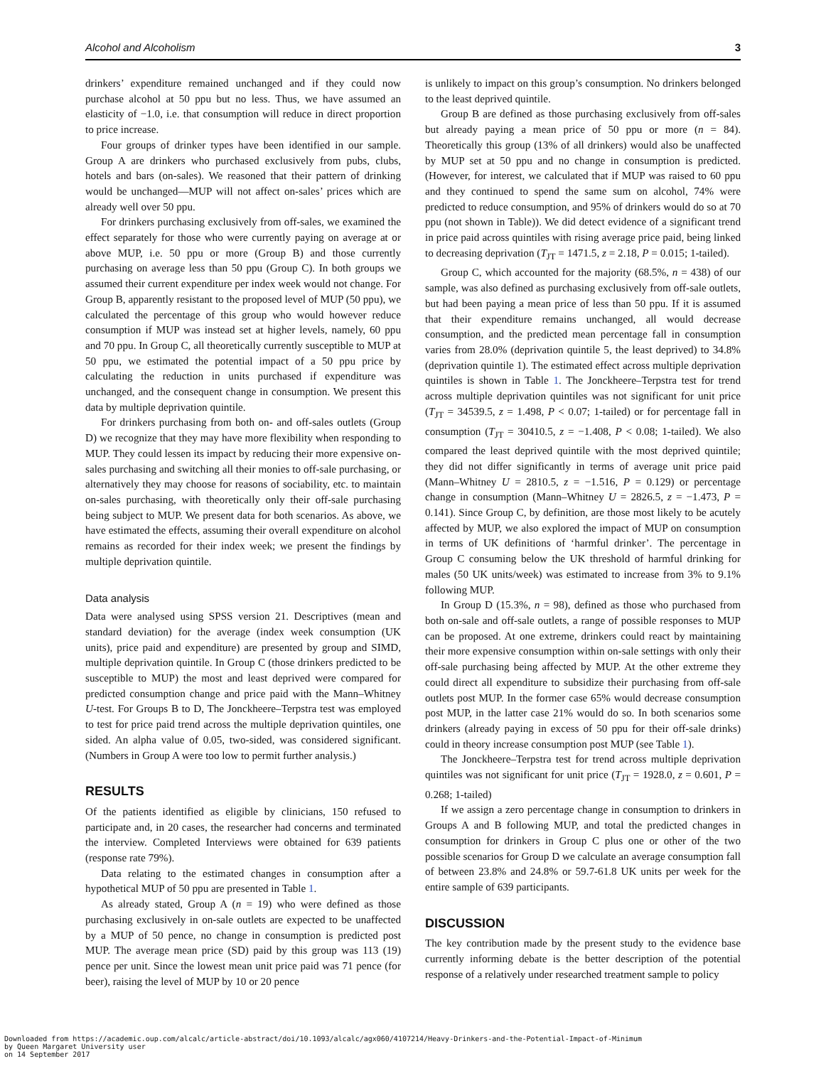Alcohol and Alcoholism 3
drinkers’ expenditure remained unchanged and if they could now purchase alcohol at 50 ppu but no less. Thus, we have assumed an elasticity of −1.0, i.e. that consumption will reduce in direct proportion to price increase.
Four groups of drinker types have been identified in our sample. Group A are drinkers who purchased exclusively from pubs, clubs, hotels and bars (on-sales). We reasoned that their pattern of drinking would be unchanged—MUP will not affect on-sales’ prices which are already well over 50 ppu.
For drinkers purchasing exclusively from off-sales, we examined the effect separately for those who were currently paying on average at or above MUP, i.e. 50 ppu or more (Group B) and those currently purchasing on average less than 50 ppu (Group C). In both groups we assumed their current expenditure per index week would not change. For Group B, apparently resistant to the proposed level of MUP (50 ppu), we calculated the percentage of this group who would however reduce consumption if MUP was instead set at higher levels, namely, 60 ppu and 70 ppu. In Group C, all theoretically currently susceptible to MUP at 50 ppu, we estimated the potential impact of a 50 ppu price by calculating the reduction in units purchased if expenditure was unchanged, and the consequent change in consumption. We present this data by multiple deprivation quintile.
For drinkers purchasing from both on- and off-sales outlets (Group D) we recognize that they may have more flexibility when responding to MUP. They could lessen its impact by reducing their more expensive on-sales purchasing and switching all their monies to off-sale purchasing, or alternatively they may choose for reasons of sociability, etc. to maintain on-sales purchasing, with theoretically only their off-sale purchasing being subject to MUP. We present data for both scenarios. As above, we have estimated the effects, assuming their overall expenditure on alcohol remains as recorded for their index week; we present the findings by multiple deprivation quintile.
Data analysis
Data were analysed using SPSS version 21. Descriptives (mean and standard deviation) for the average (index week consumption (UK units), price paid and expenditure) are presented by group and SIMD, multiple deprivation quintile. In Group C (those drinkers predicted to be susceptible to MUP) the most and least deprived were compared for predicted consumption change and price paid with the Mann–Whitney U-test. For Groups B to D, The Jonckheere–Terpstra test was employed to test for price paid trend across the multiple deprivation quintiles, one sided. An alpha value of 0.05, two-sided, was considered significant. (Numbers in Group A were too low to permit further analysis.)
RESULTS
Of the patients identified as eligible by clinicians, 150 refused to participate and, in 20 cases, the researcher had concerns and terminated the interview. Completed Interviews were obtained for 639 patients (response rate 79%).
Data relating to the estimated changes in consumption after a hypothetical MUP of 50 ppu are presented in Table 1.
As already stated, Group A (n = 19) who were defined as those purchasing exclusively in on-sale outlets are expected to be unaffected by a MUP of 50 pence, no change in consumption is predicted post MUP. The average mean price (SD) paid by this group was 113 (19) pence per unit. Since the lowest mean unit price paid was 71 pence (for beer), raising the level of MUP by 10 or 20 pence
is unlikely to impact on this group’s consumption. No drinkers belonged to the least deprived quintile.
Group B are defined as those purchasing exclusively from off-sales but already paying a mean price of 50 ppu or more (n = 84). Theoretically this group (13% of all drinkers) would also be unaffected by MUP set at 50 ppu and no change in consumption is predicted. (However, for interest, we calculated that if MUP was raised to 60 ppu and they continued to spend the same sum on alcohol, 74% were predicted to reduce consumption, and 95% of drinkers would do so at 70 ppu (not shown in Table)). We did detect evidence of a significant trend in price paid across quintiles with rising average price paid, being linked to decreasing deprivation (T<sub>JT</sub> = 1471.5, z = 2.18, P = 0.015; 1-tailed).
Group C, which accounted for the majority (68.5%, n = 438) of our sample, was also defined as purchasing exclusively from off-sale outlets, but had been paying a mean price of less than 50 ppu. If it is assumed that their expenditure remains unchanged, all would decrease consumption, and the predicted mean percentage fall in consumption varies from 28.0% (deprivation quintile 5, the least deprived) to 34.8% (deprivation quintile 1). The estimated effect across multiple deprivation quintiles is shown in Table 1. The Jonckheere–Terpstra test for trend across multiple deprivation quintiles was not significant for unit price (T<sub>JT</sub> = 34539.5, z = 1.498, P < 0.07; 1-tailed) or for percentage fall in consumption (T<sub>JT</sub> = 30410.5, z = −1.408, P < 0.08; 1-tailed). We also compared the least deprived quintile with the most deprived quintile; they did not differ significantly in terms of average unit price paid (Mann–Whitney U = 2810.5, z = −1.516, P = 0.129) or percentage change in consumption (Mann–Whitney U = 2826.5, z = −1.473, P = 0.141). Since Group C, by definition, are those most likely to be acutely affected by MUP, we also explored the impact of MUP on consumption in terms of UK definitions of ‘harmful drinker’. The percentage in Group C consuming below the UK threshold of harmful drinking for males (50 UK units/week) was estimated to increase from 3% to 9.1% following MUP.
In Group D (15.3%, n = 98), defined as those who purchased from both on-sale and off-sale outlets, a range of possible responses to MUP can be proposed. At one extreme, drinkers could react by maintaining their more expensive consumption within on-sale settings with only their off-sale purchasing being affected by MUP. At the other extreme they could direct all expenditure to subsidize their purchasing from off-sale outlets post MUP. In the former case 65% would decrease consumption post MUP, in the latter case 21% would do so. In both scenarios some drinkers (already paying in excess of 50 ppu for their off-sale drinks) could in theory increase consumption post MUP (see Table 1).
The Jonckheere–Terpstra test for trend across multiple deprivation quintiles was not significant for unit price (T<sub>JT</sub> = 1928.0, z = 0.601, P = 0.268; 1-tailed)
If we assign a zero percentage change in consumption to drinkers in Groups A and B following MUP, and total the predicted changes in consumption for drinkers in Group C plus one or other of the two possible scenarios for Group D we calculate an average consumption fall of between 23.8% and 24.8% or 59.7-61.8 UK units per week for the entire sample of 639 participants.
DISCUSSION
The key contribution made by the present study to the evidence base currently informing debate is the better description of the potential response of a relatively under researched treatment sample to policy
Downloaded from https://academic.oup.com/alcalc/article-abstract/doi/10.1093/alcalc/agx060/4107214/Heavy-Drinkers-and-the-Potential-Impact-of-Minimum
by Queen Margaret University user
on 14 September 2017